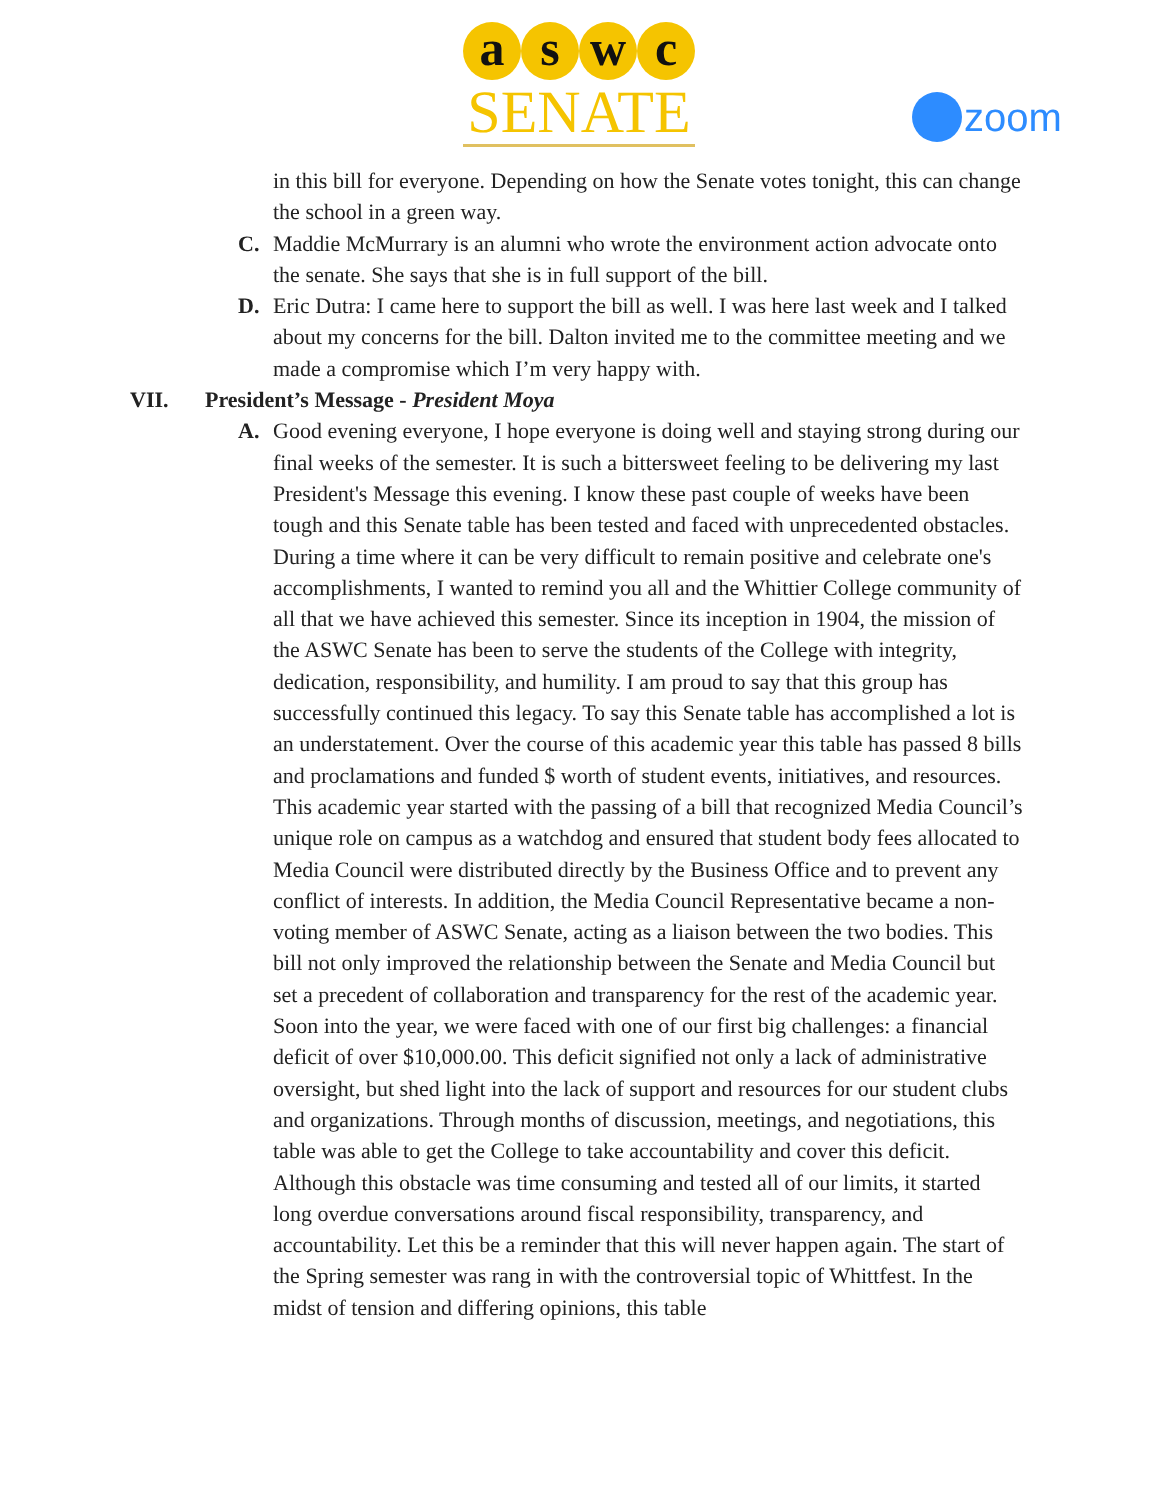a s w c
SENATE
zoom
in this bill for everyone. Depending on how the Senate votes tonight, this can change the school in a green way.
C. Maddie McMurrary is an alumni who wrote the environment action advocate onto the senate. She says that she is in full support of the bill.
D. Eric Dutra: I came here to support the bill as well. I was here last week and I talked about my concerns for the bill. Dalton invited me to the committee meeting and we made a compromise which I’m very happy with.
VII. President’s Message - President Moya
A. Good evening everyone, I hope everyone is doing well and staying strong during our final weeks of the semester. It is such a bittersweet feeling to be delivering my last President's Message this evening. I know these past couple of weeks have been tough and this Senate table has been tested and faced with unprecedented obstacles. During a time where it can be very difficult to remain positive and celebrate one's accomplishments, I wanted to remind you all and the Whittier College community of all that we have achieved this semester. Since its inception in 1904, the mission of the ASWC Senate has been to serve the students of the College with integrity, dedication, responsibility, and humility. I am proud to say that this group has successfully continued this legacy. To say this Senate table has accomplished a lot is an understatement. Over the course of this academic year this table has passed 8 bills and proclamations and funded $ worth of student events, initiatives, and resources. This academic year started with the passing of a bill that recognized Media Council’s unique role on campus as a watchdog and ensured that student body fees allocated to Media Council were distributed directly by the Business Office and to prevent any conflict of interests. In addition, the Media Council Representative became a non-voting member of ASWC Senate, acting as a liaison between the two bodies. This bill not only improved the relationship between the Senate and Media Council but set a precedent of collaboration and transparency for the rest of the academic year. Soon into the year, we were faced with one of our first big challenges: a financial deficit of over $10,000.00. This deficit signified not only a lack of administrative oversight, but shed light into the lack of support and resources for our student clubs and organizations. Through months of discussion, meetings, and negotiations, this table was able to get the College to take accountability and cover this deficit. Although this obstacle was time consuming and tested all of our limits, it started long overdue conversations around fiscal responsibility, transparency, and accountability. Let this be a reminder that this will never happen again. The start of the Spring semester was rang in with the controversial topic of Whittfest. In the midst of tension and differing opinions, this table